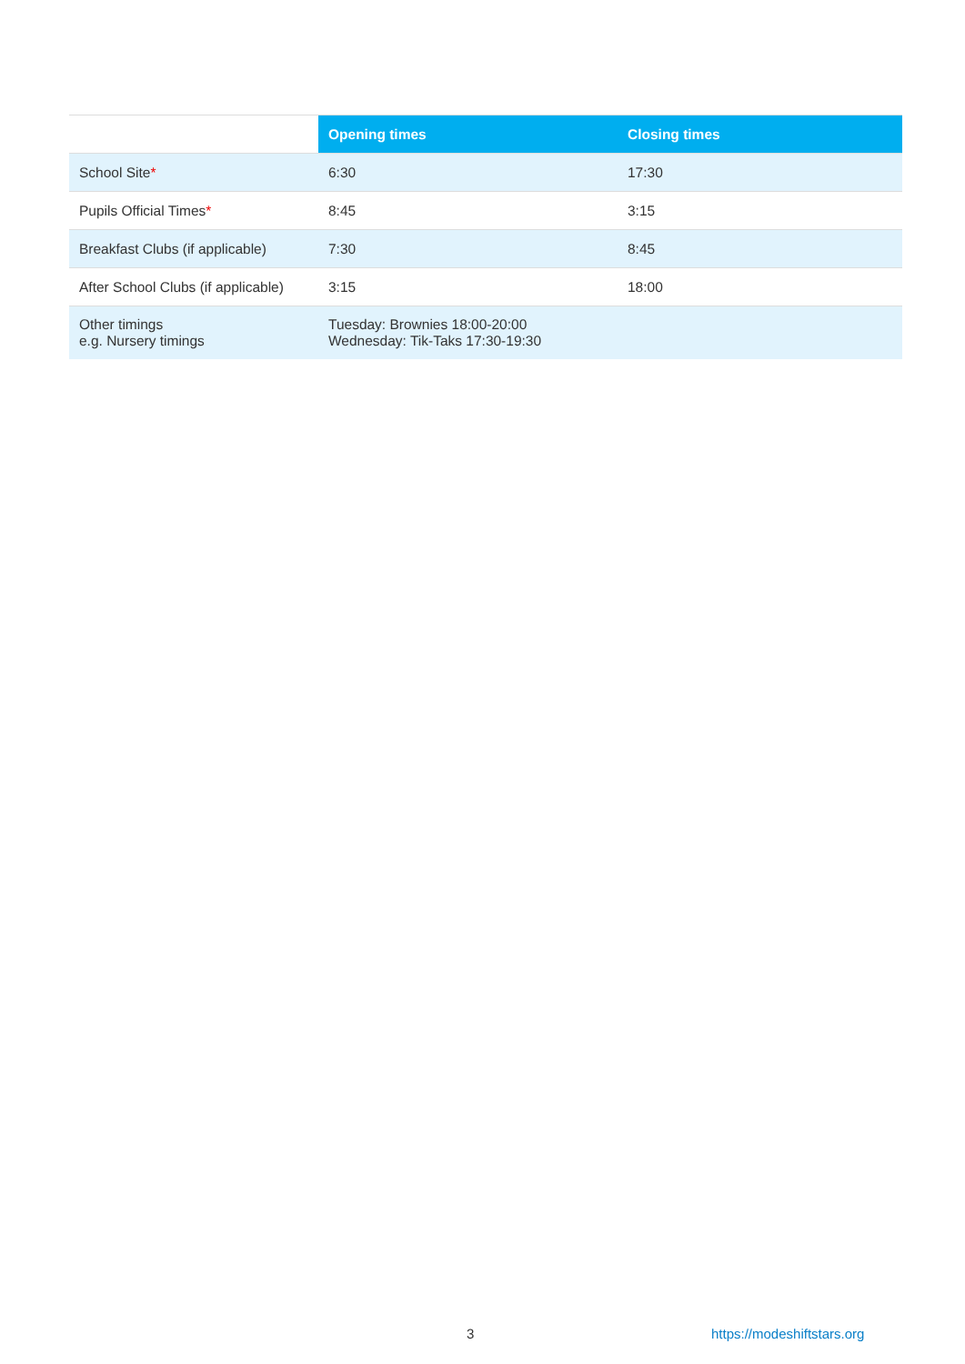| | Opening times | Closing times |
| --- | --- | --- |
| School Site * | 6:30 | 17:30 |
| Pupils Official Times * | 8:45 | 3:15 |
| Breakfast Clubs (if applicable) | 7:30 | 8:45 |
| After School Clubs (if applicable) | 3:15 | 18:00 |
| Other timings e.g. Nursery timings | Tuesday: Brownies 18:00-20:00 Wednesday: Tik-Taks 17:30-19:30 | |
3 https://modeshiftstars.org